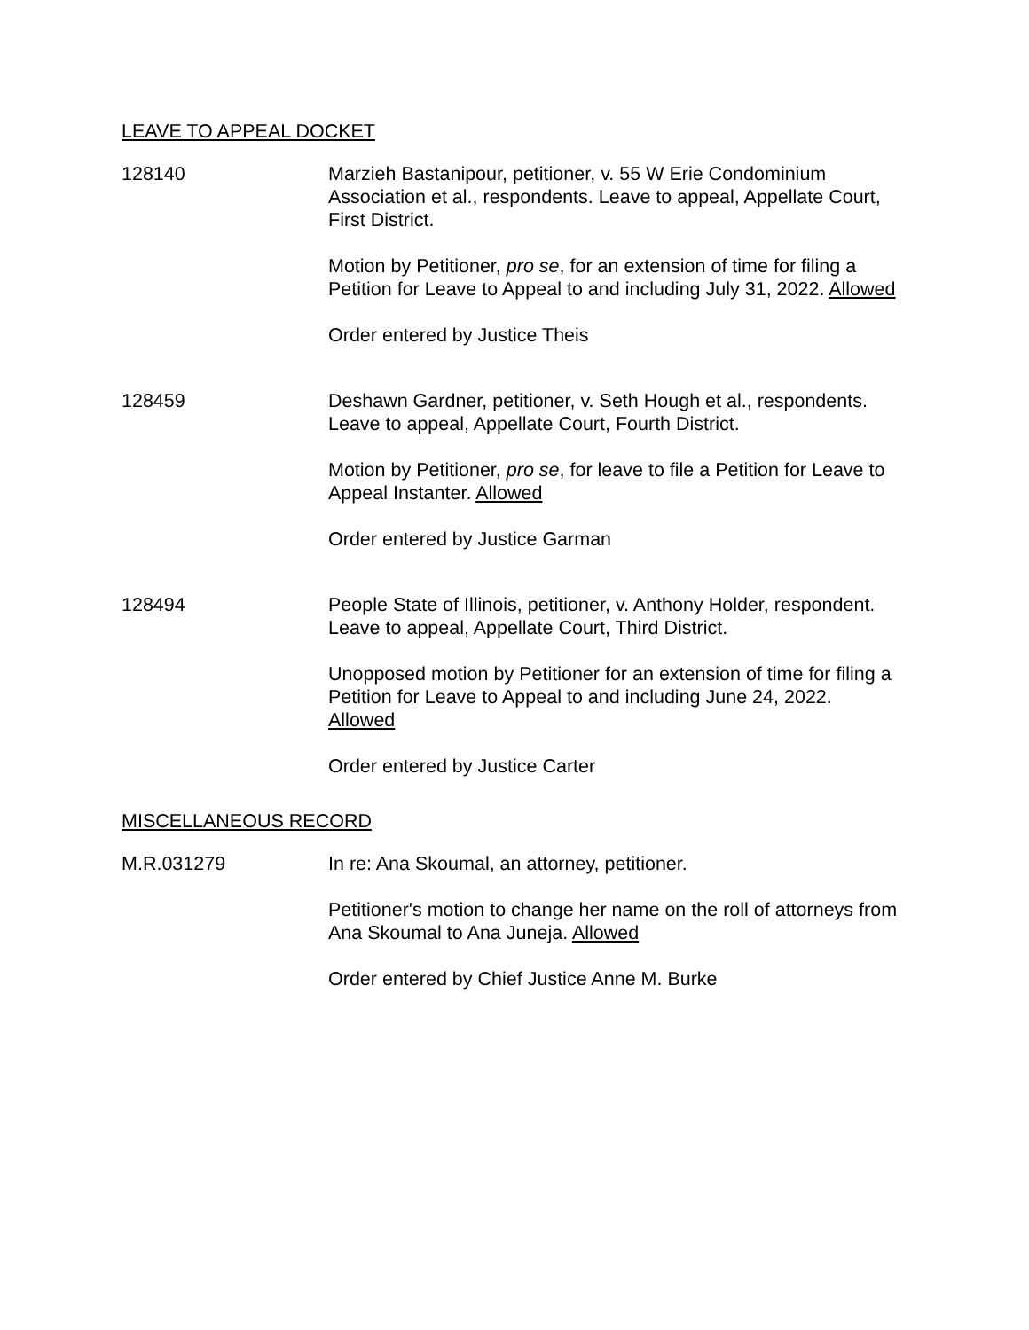LEAVE TO APPEAL DOCKET
128140 Marzieh Bastanipour, petitioner, v. 55 W Erie Condominium Association et al., respondents. Leave to appeal, Appellate Court, First District.
Motion by Petitioner, pro se, for an extension of time for filing a Petition for Leave to Appeal to and including July 31, 2022. Allowed
Order entered by Justice Theis
128459 Deshawn Gardner, petitioner, v. Seth Hough et al., respondents. Leave to appeal, Appellate Court, Fourth District.
Motion by Petitioner, pro se, for leave to file a Petition for Leave to Appeal Instanter. Allowed
Order entered by Justice Garman
128494 People State of Illinois, petitioner, v. Anthony Holder, respondent. Leave to appeal, Appellate Court, Third District.
Unopposed motion by Petitioner for an extension of time for filing a Petition for Leave to Appeal to and including June 24, 2022. Allowed
Order entered by Justice Carter
MISCELLANEOUS RECORD
M.R.031279 In re: Ana Skoumal, an attorney, petitioner.
Petitioner's motion to change her name on the roll of attorneys from Ana Skoumal to Ana Juneja. Allowed
Order entered by Chief Justice Anne M. Burke